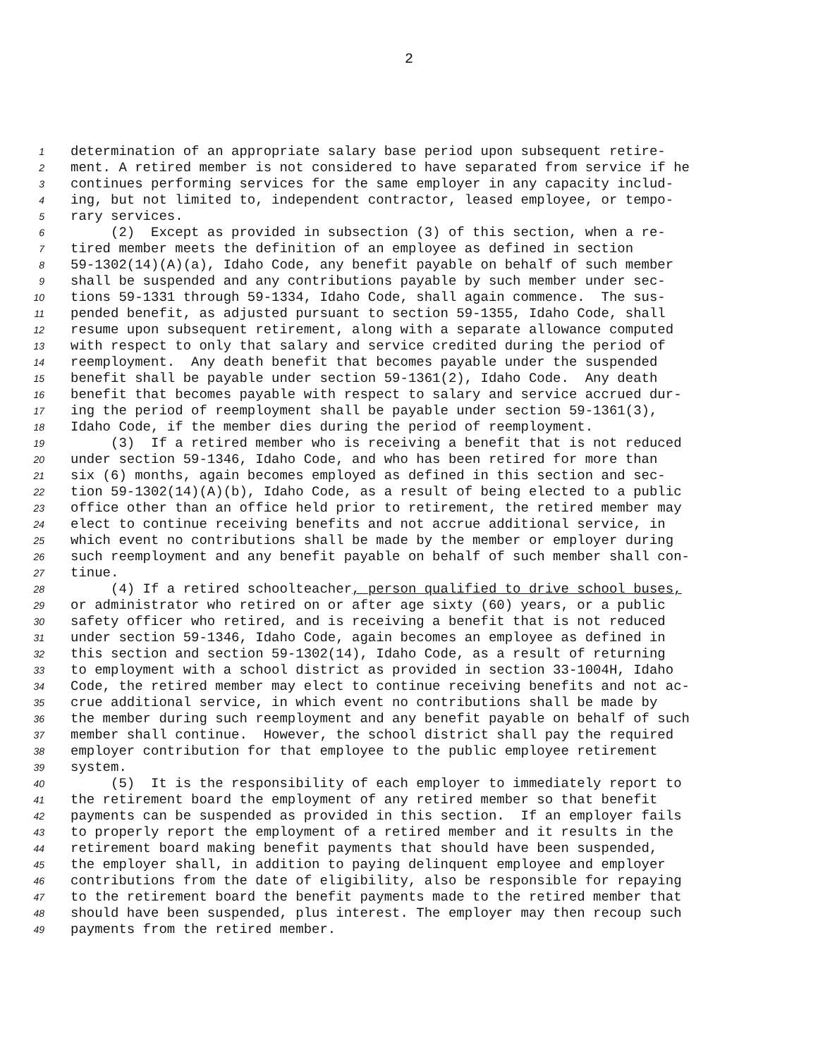2
1 determination of an appropriate salary base period upon subsequent retire-
2 ment. A retired member is not considered to have separated from service if he
3 continues performing services for the same employer in any capacity includ-
4 ing, but not limited to, independent contractor, leased employee, or tempo-
5 rary services.
6 (2) Except as provided in subsection (3) of this section, when a re-
7 tired member meets the definition of an employee as defined in section
8 59-1302(14)(A)(a), Idaho Code, any benefit payable on behalf of such member
9 shall be suspended and any contributions payable by such member under sec-
10 tions 59-1331 through 59-1334, Idaho Code, shall again commence. The sus-
11 pended benefit, as adjusted pursuant to section 59-1355, Idaho Code, shall
12 resume upon subsequent retirement, along with a separate allowance computed
13 with respect to only that salary and service credited during the period of
14 reemployment. Any death benefit that becomes payable under the suspended
15 benefit shall be payable under section 59-1361(2), Idaho Code. Any death
16 benefit that becomes payable with respect to salary and service accrued dur-
17 ing the period of reemployment shall be payable under section 59-1361(3),
18 Idaho Code, if the member dies during the period of reemployment.
19 (3) If a retired member who is receiving a benefit that is not reduced
20 under section 59-1346, Idaho Code, and who has been retired for more than
21 six (6) months, again becomes employed as defined in this section and sec-
22 tion 59-1302(14)(A)(b), Idaho Code, as a result of being elected to a public
23 office other than an office held prior to retirement, the retired member may
24 elect to continue receiving benefits and not accrue additional service, in
25 which event no contributions shall be made by the member or employer during
26 such reemployment and any benefit payable on behalf of such member shall con-
27 tinue.
28 (4) If a retired schoolteacher, person qualified to drive school buses,
29 or administrator who retired on or after age sixty (60) years, or a public
30 safety officer who retired, and is receiving a benefit that is not reduced
31 under section 59-1346, Idaho Code, again becomes an employee as defined in
32 this section and section 59-1302(14), Idaho Code, as a result of returning
33 to employment with a school district as provided in section 33-1004H, Idaho
34 Code, the retired member may elect to continue receiving benefits and not ac-
35 crue additional service, in which event no contributions shall be made by
36 the member during such reemployment and any benefit payable on behalf of such
37 member shall continue. However, the school district shall pay the required
38 employer contribution for that employee to the public employee retirement
39 system.
40 (5) It is the responsibility of each employer to immediately report to
41 the retirement board the employment of any retired member so that benefit
42 payments can be suspended as provided in this section. If an employer fails
43 to properly report the employment of a retired member and it results in the
44 retirement board making benefit payments that should have been suspended,
45 the employer shall, in addition to paying delinquent employee and employer
46 contributions from the date of eligibility, also be responsible for repaying
47 to the retirement board the benefit payments made to the retired member that
48 should have been suspended, plus interest. The employer may then recoup such
49 payments from the retired member.